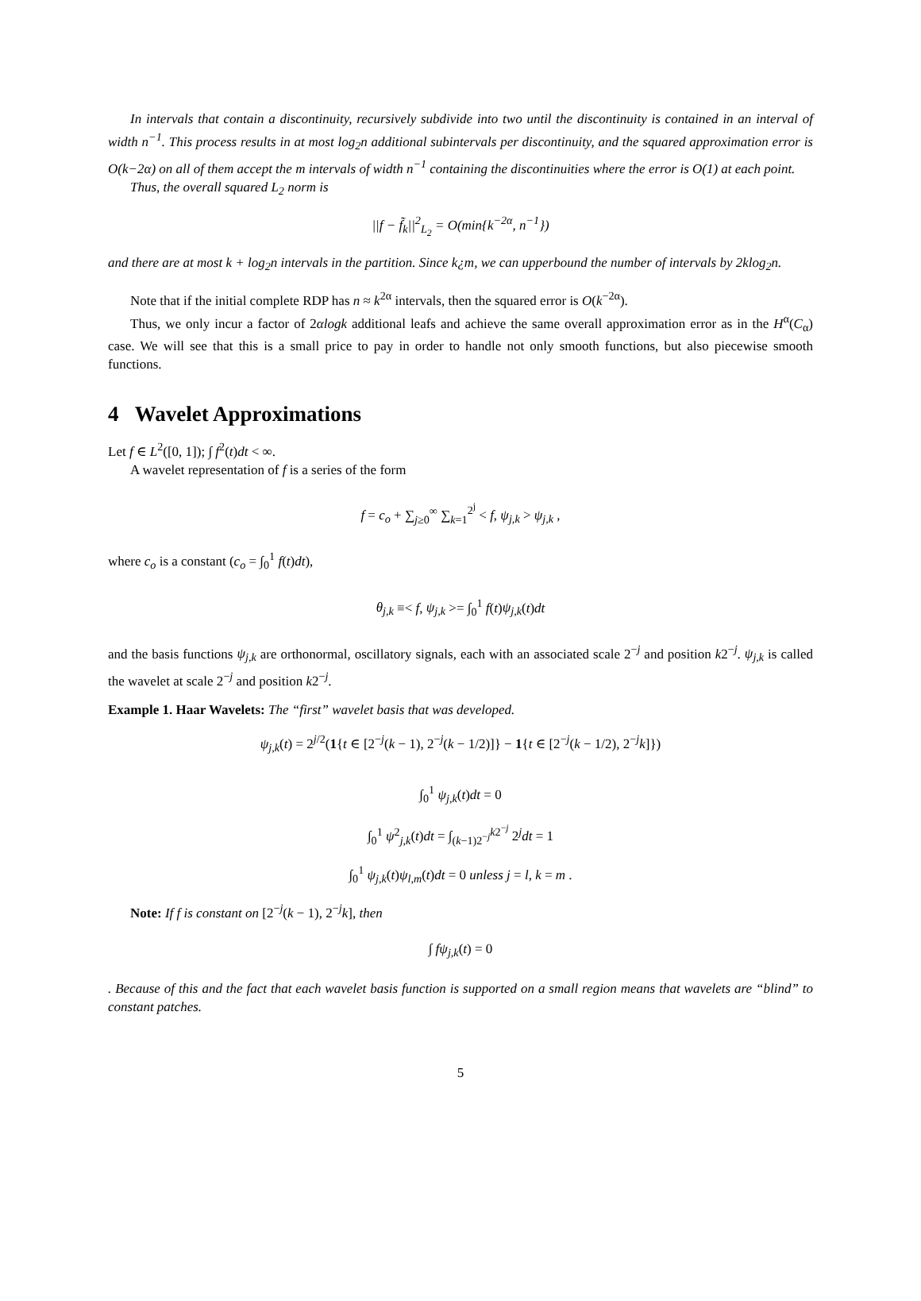In intervals that contain a discontinuity, recursively subdivide into two until the discontinuity is contained in an interval of width n<sup>−1</sup>. This process results in at most log<sub>2</sub>n additional subintervals per discontinuity, and the squared approximation error is O(k−2α) on all of them accept the m intervals of width n<sup>−1</sup> containing the discontinuities where the error is O(1) at each point.
Thus, the overall squared L<sub>2</sub> norm is
||f − f̃<sub>k</sub>||<sup>2</sup><sub>L<sub>2</sub></sub> = O(min{k<sup>−2α</sup>, n<sup>−1</sup>})
and there are at most k + log<sub>2</sub>n intervals in the partition. Since k¿m, we can upperbound the number of intervals by 2klog<sub>2</sub>n.
Note that if the initial complete RDP has n ≈ k<sup>2α</sup> intervals, then the squared error is O(k<sup>−2α</sup>).
Thus, we only incur a factor of 2αlogk additional leafs and achieve the same overall approximation error as in the H<sup>α</sup>(C<sub>α</sub>) case. We will see that this is a small price to pay in order to handle not only smooth functions, but also piecewise smooth functions.
4 Wavelet Approximations
Let f ∈ L<sup>2</sup>([0, 1]); ∫ f<sup>2</sup>(t)dt < ∞.
A wavelet representation of f is a series of the form
f = c<sub>o</sub> + ∑<sub>j≥0</sub><sup>∞</sup> ∑<sub>k=1</sub><sup>2<sup>j</sup></sup> < f, ψ<sub>j,k</sub> > ψ<sub>j,k</sub> ,
where c<sub>o</sub> is a constant (c<sub>o</sub> = ∫<sub>0</sub><sup>1</sup> f(t)dt),
θ<sub>j,k</sub> ≡< f, ψ<sub>j,k</sub> >= ∫<sub>0</sub><sup>1</sup> f(t)ψ<sub>j,k</sub>(t)dt
and the basis functions ψ<sub>j,k</sub> are orthonormal, oscillatory signals, each with an associated scale 2<sup>−j</sup> and position k2<sup>−j</sup>. ψ<sub>j,k</sub> is called the wavelet at scale 2<sup>−j</sup> and position k2<sup>−j</sup>.
Example 1. Haar Wavelets: The “first” wavelet basis that was developed.
ψ<sub>j,k</sub>(t) = 2<sup>j/2</sup>(1{t ∈ [2<sup>−j</sup>(k − 1), 2<sup>−j</sup>(k − 1/2)]} − 1{t ∈ [2<sup>−j</sup>(k − 1/2), 2<sup>−j</sup>k]})
∫<sub>0</sub><sup>1</sup> ψ<sub>j,k</sub>(t)dt = 0
∫<sub>0</sub><sup>1</sup> ψ<sup>2</sup><sub>j,k</sub>(t)dt = ∫<sub>(k−1)2<sup>−j</sup></sub><sup>k2<sup>−j</sup></sup> 2<sup>j</sup>dt = 1
∫<sub>0</sub><sup>1</sup> ψ<sub>j,k</sub>(t)ψ<sub>l,m</sub>(t)dt = 0 unless j = l, k = m .
Note: If f is constant on [2<sup>−j</sup>(k − 1), 2<sup>−j</sup>k], then
∫ fψ<sub>j,k</sub>(t) = 0
. Because of this and the fact that each wavelet basis function is supported on a small region means that wavelets are “blind” to constant patches.
5